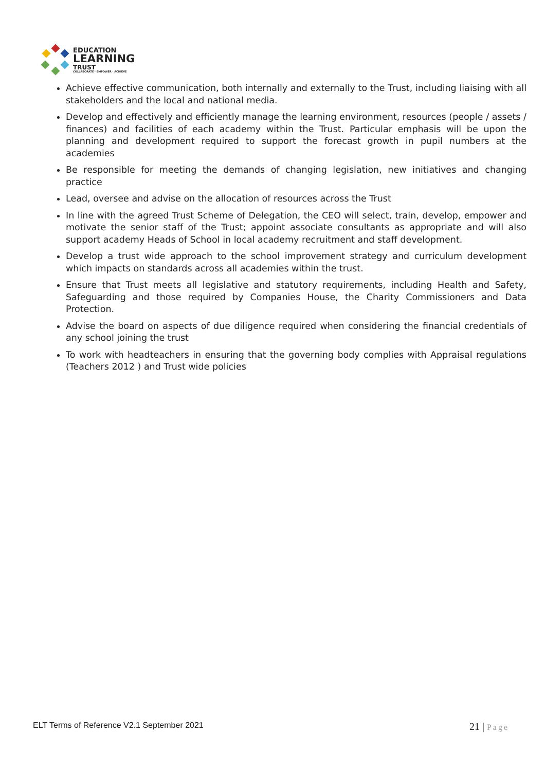EDUCATION
LEARNING
TRUST
COLLABORATE · EMPOWER · ACHIEVE
Achieve effective communication, both internally and externally to the Trust, including liaising with all stakeholders and the local and national media.
Develop and effectively and efficiently manage the learning environment, resources (people / assets / finances) and facilities of each academy within the Trust. Particular emphasis will be upon the planning and development required to support the forecast growth in pupil numbers at the academies
Be responsible for meeting the demands of changing legislation, new initiatives and changing practice
Lead, oversee and advise on the allocation of resources across the Trust
In line with the agreed Trust Scheme of Delegation, the CEO will select, train, develop, empower and motivate the senior staff of the Trust; appoint associate consultants as appropriate and will also support academy Heads of School in local academy recruitment and staff development.
Develop a trust wide approach to the school improvement strategy and curriculum development which impacts on standards across all academies within the trust.
Ensure that Trust meets all legislative and statutory requirements, including Health and Safety, Safeguarding and those required by Companies House, the Charity Commissioners and Data Protection.
Advise the board on aspects of due diligence required when considering the financial credentials of any school joining the trust
To work with headteachers in ensuring that the governing body complies with Appraisal regulations (Teachers 2012 ) and Trust wide policies
ELT Terms of Reference V2.1 September 2021
21 | Page